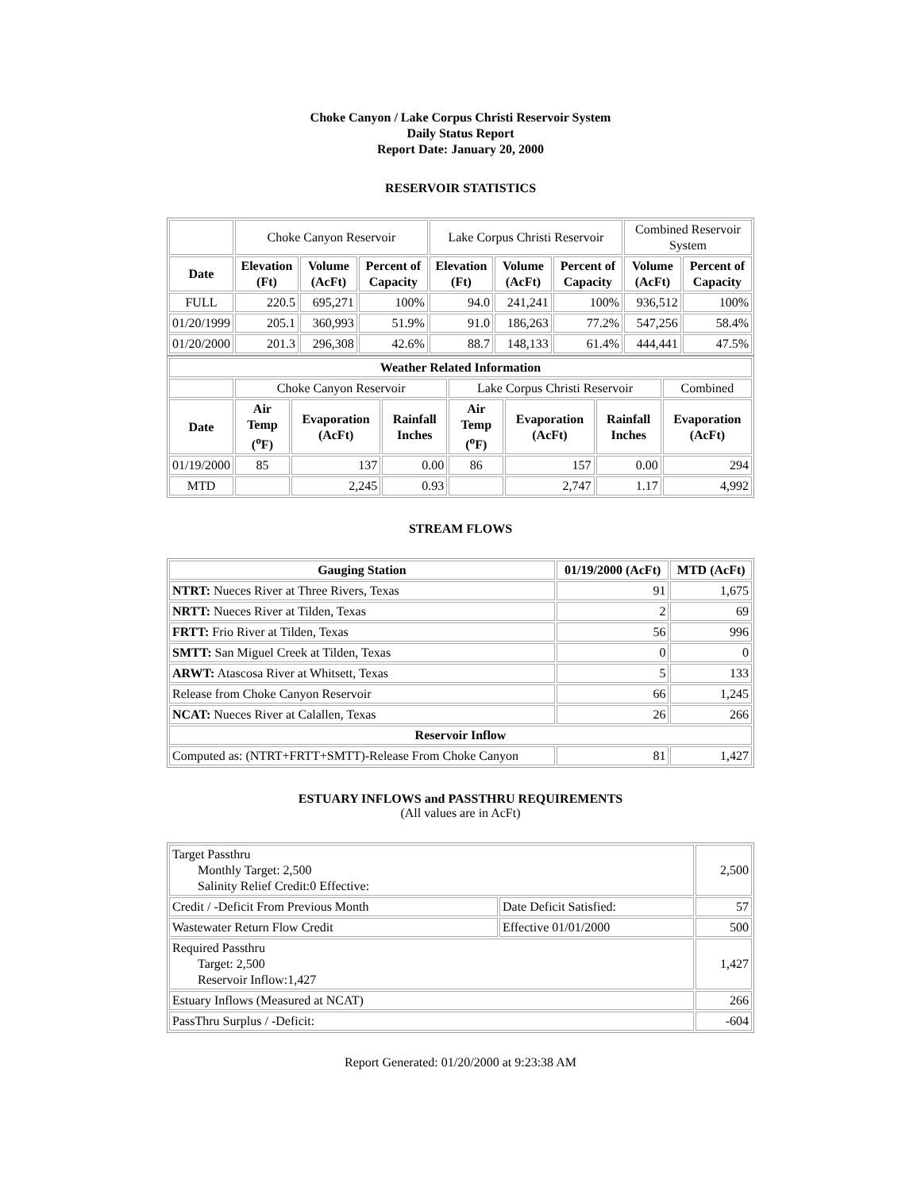Choke Canyon / Lake Corpus Christi Reservoir System
Daily Status Report
Report Date: January 20, 2000
RESERVOIR STATISTICS
| | Choke Canyon Reservoir | | | Lake Corpus Christi Reservoir | | | Combined Reservoir System | |
| Date | Elevation (Ft) | Volume (AcFt) | Percent of Capacity | Elevation (Ft) | Volume (AcFt) | Percent of Capacity | Volume (AcFt) | Percent of Capacity |
| FULL | 220.5 | 695,271 | 100% | 94.0 | 241,241 | 100% | 936,512 | 100% |
| 01/20/1999 | 205.1 | 360,993 | 51.9% | 91.0 | 186,263 | 77.2% | 547,256 | 58.4% |
| 01/20/2000 | 201.3 | 296,308 | 42.6% | 88.7 | 148,133 | 61.4% | 444,441 | 47.5% |
| Weather Related Information | | | | | | | |
| --- | --- | --- | --- | --- | --- | --- | --- |
| | Choke Canyon Reservoir | | | Lake Corpus Christi Reservoir | | | Combined |
| Date | Air Temp (<sup>o</sup>F) | Evaporation (AcFt) | Rainfall Inches | Air Temp (<sup>o</sup>F) | Evaporation (AcFt) | Rainfall Inches | Evaporation (AcFt) |
| 01/19/2000 | 85 | 137 | 0.00 | 86 | 157 | 0.00 | 294 |
| MTD | | 2,245 | 0.93 | | 2,747 | 1.17 | 4,992 |
STREAM FLOWS
| Gauging Station | 01/19/2000 (AcFt) | MTD (AcFt) |
| --- | --- | --- |
| NTRT: Nueces River at Three Rivers, Texas | 91 | 1,675 |
| NRTT: Nueces River at Tilden, Texas | 2 | 69 |
| FRTT: Frio River at Tilden, Texas | 56 | 996 |
| SMTT: San Miguel Creek at Tilden, Texas | 0 | 0 |
| ARWT: Atascosa River at Whitsett, Texas | 5 | 133 |
| Release from Choke Canyon Reservoir | 66 | 1,245 |
| NCAT: Nueces River at Calallen, Texas | 26 | 266 |
| Reservoir Inflow | | |
| Computed as: (NTRT+FRTT+SMTT)-Release From Choke Canyon | 81 | 1,427 |
ESTUARY INFLOWS and PASSTHRU REQUIREMENTS
(All values are in AcFt)
| Target Passthru Monthly Target: 2,500 Salinity Relief Credit:0 Effective: | | 2,500 |
| Credit / -Deficit From Previous Month | Date Deficit Satisfied: | 57 |
| Wastewater Return Flow Credit | Effective 01/01/2000 | 500 |
| Required Passthru Target: 2,500 Reservoir Inflow:1,427 | | 1,427 |
| Estuary Inflows (Measured at NCAT) | | 266 |
| PassThru Surplus / -Deficit: | | -604 |
Report Generated: 01/20/2000 at 9:23:38 AM